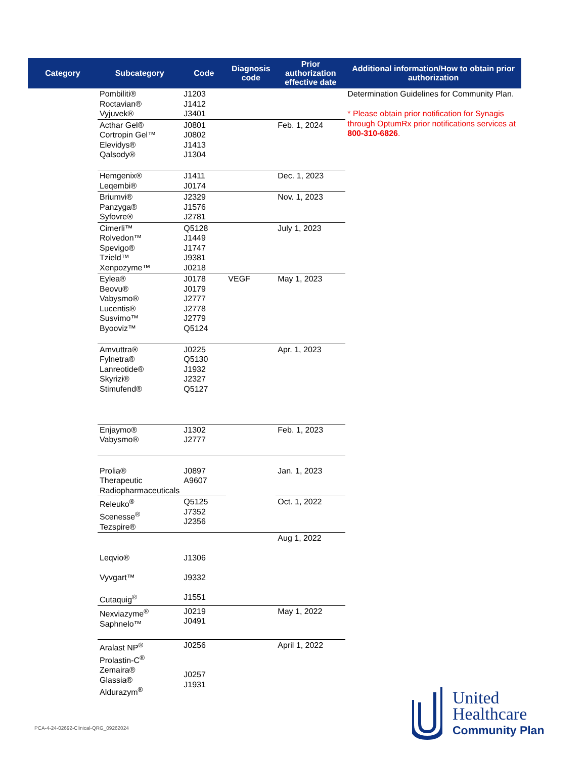| Category | Subcategory | Code | Diagnosis code | Prior authorization effective date | Additional information/How to obtain prior authorization |
| --- | --- | --- | --- | --- | --- |
| | Pombiliti® Roctavian® Vyjuvek® | J1203 J1412 J3401 | | | Determination Guidelines for Community Plan. * Please obtain prior notification for Synagis through OptumRx prior notifications services at 800-310-6826 . |
| | Acthar Gel® Cortropin Gel™ Elevidys® Qalsody® | J0801 J0802 J1413 J1304 | | Feb. 1, 2024 | |
| | Hemgenix® Leqembi® | J1411 J0174 | | Dec. 1, 2023 | |
| | Briumvi® Panzyga® Syfovre® | J2329 J1576 J2781 | | Nov. 1, 2023 | |
| | Cimerli™ Rolvedon™ Spevigo® Tzield™ Xenpozyme™ | Q5128 J1449 J1747 J9381 J0218 | | July 1, 2023 | |
| | Eylea® Beovu® Vabysmo® Lucentis® Susvimo™ Byooviz™ | J0178 J0179 J2777 J2778 J2779 Q5124 | VEGF | May 1, 2023 | |
| | Amvuttra® Fylnetra® Lanreotide® Skyrizi® Stimufend® | J0225 Q5130 J1932 J2327 Q5127 | | Apr. 1, 2023 | |
| | Enjaymo® Vabysmo® | J1302 J2777 | | Feb. 1, 2023 | |
| | Prolia® Therapeutic Radiopharmaceuticals | J0897 A9607 | | Jan. 1, 2023 | |
| | Releuko<sup>®</sup> Scenesse<sup>®</sup> Tezspire® | Q5125 J7352 J2356 | | Oct. 1, 2022 | |
| | Leqvio® Vyvgart™ Cutaquig<sup>®</sup> | J1306 J9332 J1551 | | Aug 1, 2022 | |
| | Nexviazyme<sup>®</sup> Saphnelo™ | J0219 J0491 | | May 1, 2022 | |
| | Aralast NP<sup>®</sup> Prolastin-C<sup>®</sup> Zemaira® Glassia® Aldurazym<sup>®</sup> | J0256 J0257 J1931 | | April 1, 2022 | |
PCA-4-24-02692-Clinical-QRG_09262024
United
Healthcare
Community Plan